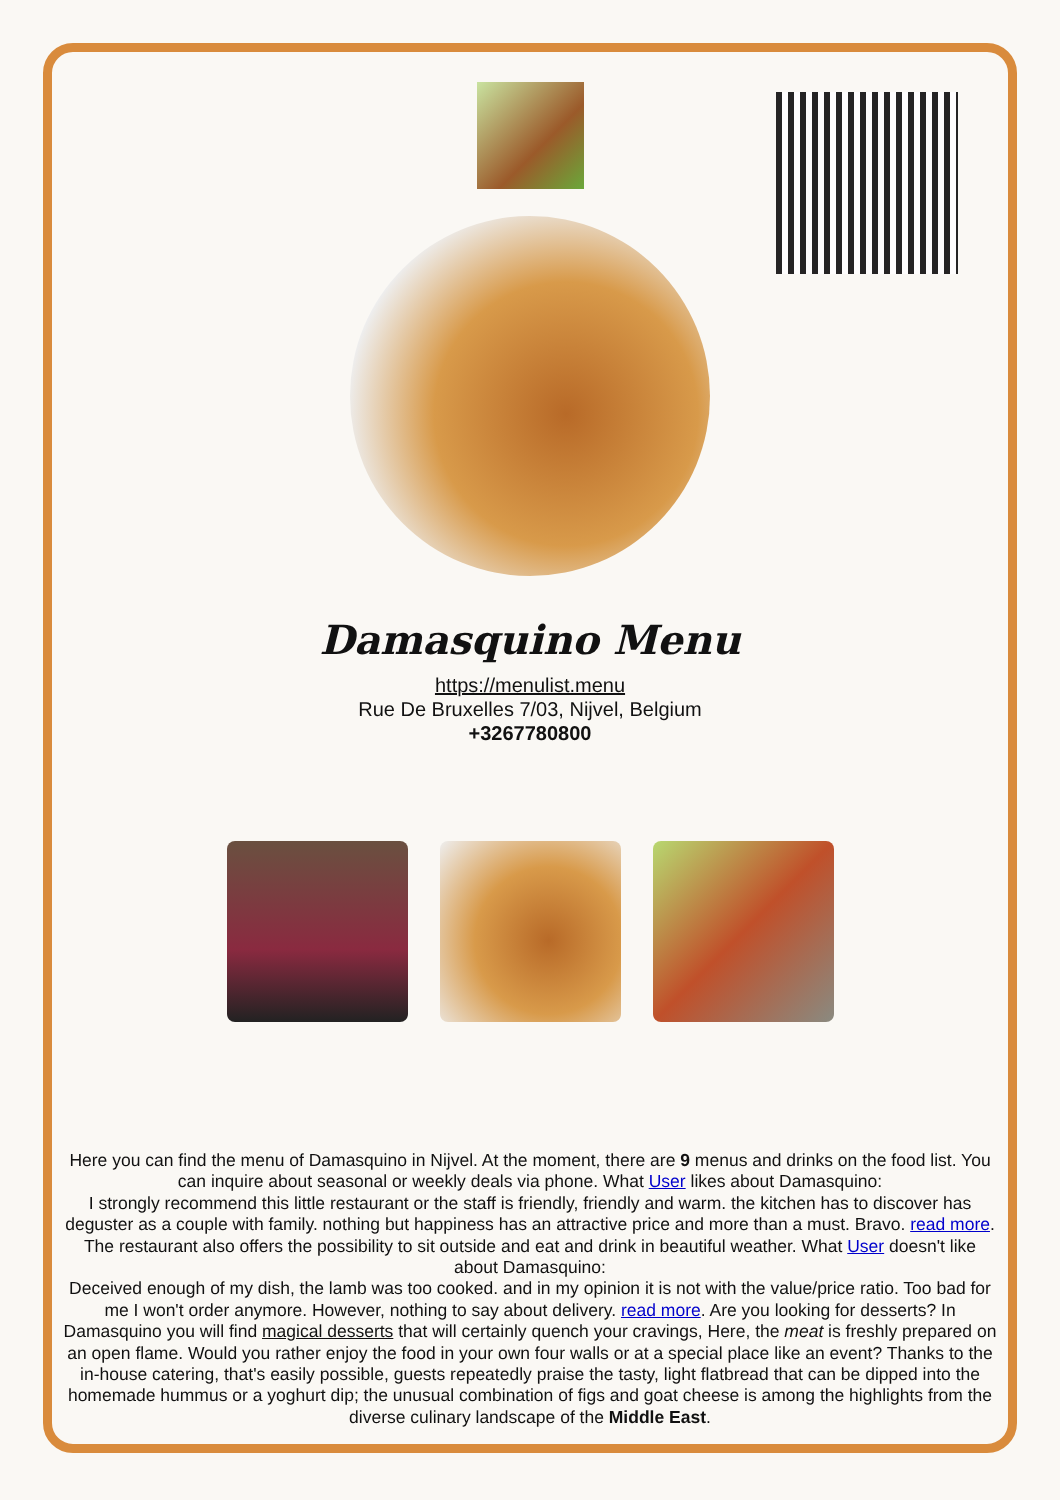Damasquino Menu
https://menulist.menu
Rue De Bruxelles 7/03, Nijvel, Belgium
+3267780800
Here you can find the menu of Damasquino in Nijvel. At the moment, there are 9 menus and drinks on the food list. You can inquire about seasonal or weekly deals via phone. What User likes about Damasquino:
I strongly recommend this little restaurant or the staff is friendly, friendly and warm. the kitchen has to discover has deguster as a couple with family. nothing but happiness has an attractive price and more than a must. Bravo. read more. The restaurant also offers the possibility to sit outside and eat and drink in beautiful weather. What User doesn't like about Damasquino:
Deceived enough of my dish, the lamb was too cooked. and in my opinion it is not with the value/price ratio. Too bad for me I won't order anymore. However, nothing to say about delivery. read more. Are you looking for desserts? In Damasquino you will find magical desserts that will certainly quench your cravings, Here, the meat is freshly prepared on an open flame. Would you rather enjoy the food in your own four walls or at a special place like an event? Thanks to the in-house catering, that's easily possible, guests repeatedly praise the tasty, light flatbread that can be dipped into the homemade hummus or a yoghurt dip; the unusual combination of figs and goat cheese is among the highlights from the diverse culinary landscape of the Middle East.